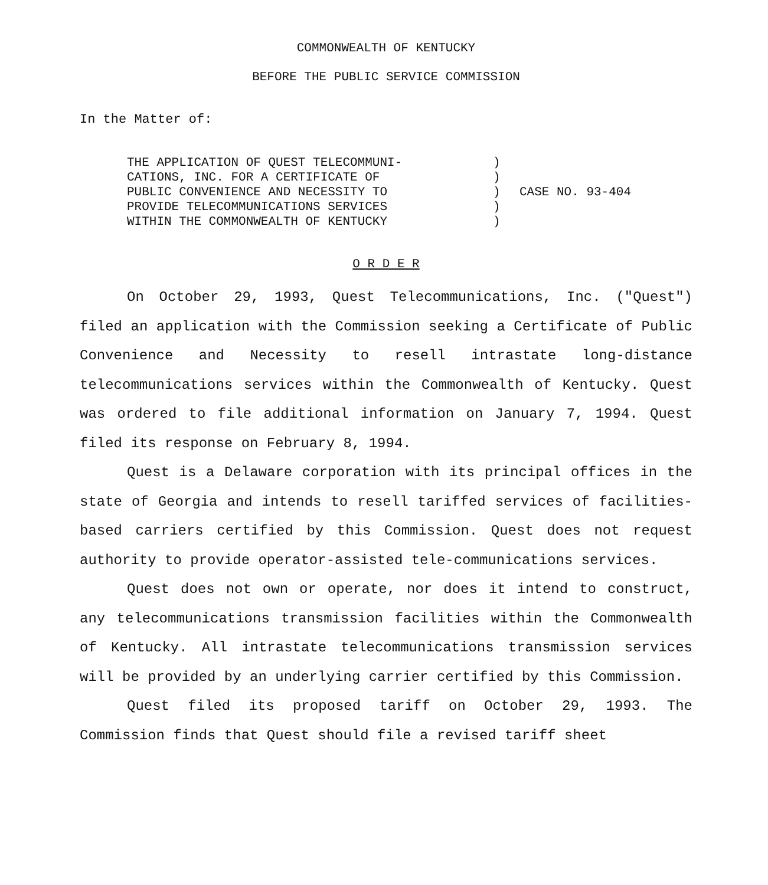COMMONWEALTH OF KENTUCKY
BEFORE THE PUBLIC SERVICE COMMISSION
In the Matter of:
| THE APPLICATION OF QUEST TELECOMMUNI- CATIONS, INC. FOR A CERTIFICATE OF PUBLIC CONVENIENCE AND NECESSITY TO PROVIDE TELECOMMUNICATIONS SERVICES WITHIN THE COMMONWEALTH OF KENTUCKY | ) ) ) ) ) | CASE NO. 93-404 |
O R D E R
On October 29, 1993, Quest Telecommunications, Inc. ("Quest") filed an application with the Commission seeking a Certificate of Public Convenience and Necessity to resell intrastate long-distance telecommunications services within the Commonwealth of Kentucky. Quest was ordered to file additional information on January 7, 1994. Quest filed its response on February 8, 1994.
Quest is a Delaware corporation with its principal offices in the state of Georgia and intends to resell tariffed services of facilities-based carriers certified by this Commission. Quest does not request authority to provide operator-assisted tele-communications services.
Quest does not own or operate, nor does it intend to construct, any telecommunications transmission facilities within the Commonwealth of Kentucky. All intrastate telecommunications transmission services will be provided by an underlying carrier certified by this Commission.
Quest filed its proposed tariff on October 29, 1993. The Commission finds that Quest should file a revised tariff sheet